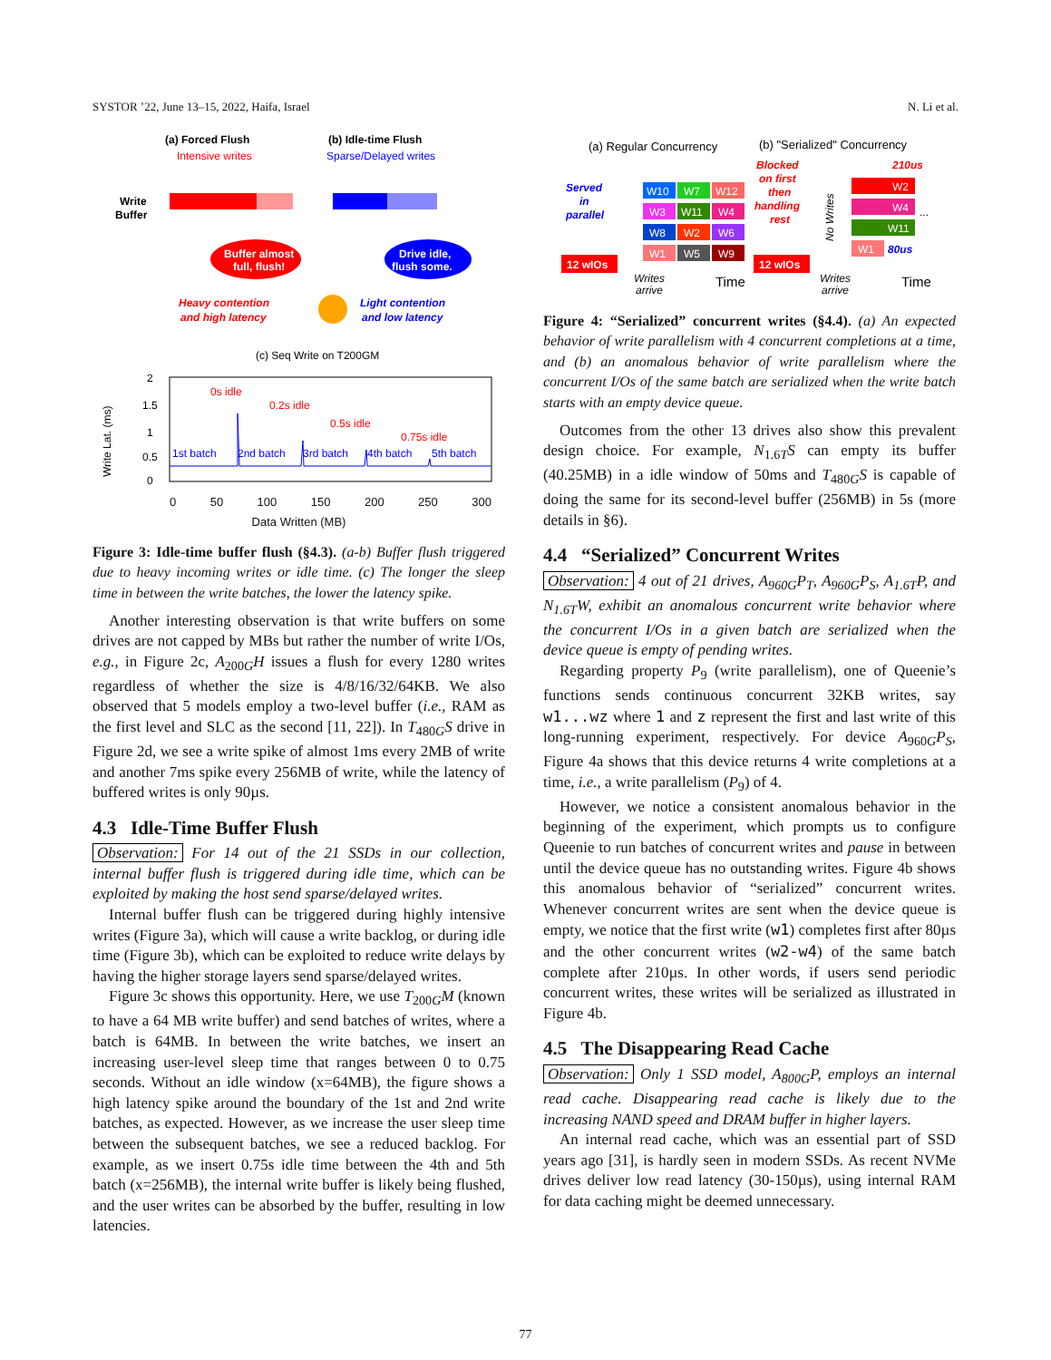SYSTOR ’22, June 13–15, 2022, Haifa, Israel N. Li et al.
(a) Forced Flush
Intensive writes
(b) Idle-time Flush
Sparse/Delayed writes
Write
Buffer
Buffer almost
full, flush!
Drive idle,
flush some.
Heavy contention
and high latency
Light contention
and low latency
(c) Seq Write on T200GM
0s idle
0.2s idle
0.5s idle
0.75s idle
1st batch
2nd batch
3rd batch
4th batch
5th batch
2
1.5
1
0.5
0
Write Lat. (ms)
0 50 100 150 200 250 300
Data Written (MB)
Figure 3: Idle-time buffer flush (§4.3). (a-b) Buffer flush triggered due to heavy incoming writes or idle time. (c) The longer the sleep time in between the write batches, the lower the latency spike.
Another interesting observation is that write buffers on some drives are not capped by MBs but rather the number of write I/Os, e.g., in Figure 2c, A<sub>200G</sub>H issues a flush for every 1280 writes regardless of whether the size is 4/8/16/32/64KB. We also observed that 5 models employ a two-level buffer (i.e., RAM as the first level and SLC as the second [11, 22]). In T<sub>480G</sub>S drive in Figure 2d, we see a write spike of almost 1ms every 2MB of write and another 7ms spike every 256MB of write, while the latency of buffered writes is only 90µs.
4.3 Idle-Time Buffer Flush
Observation: For 14 out of the 21 SSDs in our collection, internal buffer flush is triggered during idle time, which can be exploited by making the host send sparse/delayed writes.
Internal buffer flush can be triggered during highly intensive writes (Figure 3a), which will cause a write backlog, or during idle time (Figure 3b), which can be exploited to reduce write delays by having the higher storage layers send sparse/delayed writes.
Figure 3c shows this opportunity. Here, we use T<sub>200G</sub>M (known to have a 64 MB write buffer) and send batches of writes, where a batch is 64MB. In between the write batches, we insert an increasing user-level sleep time that ranges between 0 to 0.75 seconds. Without an idle window (x=64MB), the figure shows a high latency spike around the boundary of the 1st and 2nd write batches, as expected. However, as we increase the user sleep time between the subsequent batches, we see a reduced backlog. For example, as we insert 0.75s idle time between the 4th and 5th batch (x=256MB), the internal write buffer is likely being flushed, and the user writes can be absorbed by the buffer, resulting in low latencies.
(a) Regular Concurrency
(b) "Serialized" Concurrency
Served
in
parallel
12 wIOs
W10
W7
W12
W3
W11
W4
W8
W2
W6
W1
W5
W9
Writes
arrive
Time
Blocked
on first
then
handling
rest
12 wIOs
No Writes
210us
W2
W4
W11
...
W1
80us
Writes
arrive
Time
Figure 4: “Serialized” concurrent writes (§4.4). (a) An expected behavior of write parallelism with 4 concurrent completions at a time, and (b) an anomalous behavior of write parallelism where the concurrent I/Os of the same batch are serialized when the write batch starts with an empty device queue.
Outcomes from the other 13 drives also show this prevalent design choice. For example, N<sub>1.6T</sub>S can empty its buffer (40.25MB) in a idle window of 50ms and T<sub>480G</sub>S is capable of doing the same for its second-level buffer (256MB) in 5s (more details in §6).
4.4 “Serialized” Concurrent Writes
Observation: 4 out of 21 drives, A<sub>960G</sub>P<sub>T</sub>, A<sub>960G</sub>P<sub>S</sub>, A<sub>1.6T</sub>P, and N<sub>1.6T</sub>W, exhibit an anomalous concurrent write behavior where the concurrent I/Os in a given batch are serialized when the device queue is empty of pending writes.
Regarding property P<sub>9</sub> (write parallelism), one of Queenie’s functions sends continuous concurrent 32KB writes, say w1...wz where 1 and z represent the first and last write of this long-running experiment, respectively. For device A<sub>960G</sub>P<sub>S</sub>, Figure 4a shows that this device returns 4 write completions at a time, i.e., a write parallelism (P<sub>9</sub>) of 4.
However, we notice a consistent anomalous behavior in the beginning of the experiment, which prompts us to configure Queenie to run batches of concurrent writes and pause in between until the device queue has no outstanding writes. Figure 4b shows this anomalous behavior of “serialized” concurrent writes. Whenever concurrent writes are sent when the device queue is empty, we notice that the first write (w1) completes first after 80µs and the other concurrent writes (w2-w4) of the same batch complete after 210µs. In other words, if users send periodic concurrent writes, these writes will be serialized as illustrated in Figure 4b.
4.5 The Disappearing Read Cache
Observation: Only 1 SSD model, A<sub>800G</sub>P, employs an internal read cache. Disappearing read cache is likely due to the increasing NAND speed and DRAM buffer in higher layers.
An internal read cache, which was an essential part of SSD years ago [31], is hardly seen in modern SSDs. As recent NVMe drives deliver low read latency (30-150µs), using internal RAM for data caching might be deemed unnecessary.
77